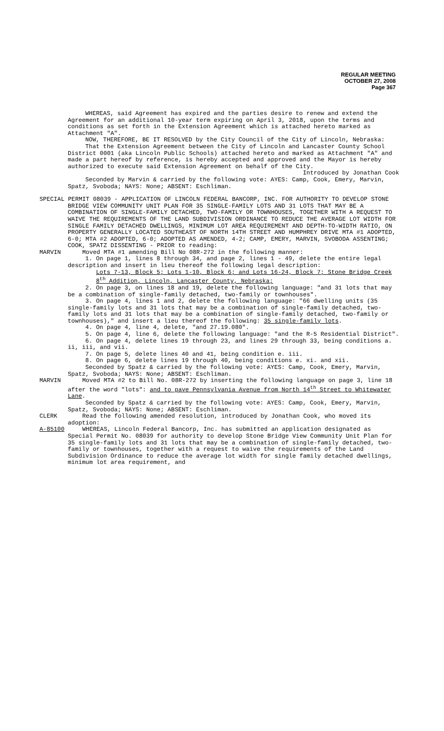REGULAR MEETING
OCTOBER 27, 2008
Page 367
WHEREAS, said Agreement has expired and the parties desire to renew and extend the Agreement for an additional 10-year term expiring on April 3, 2018, upon the terms and conditions as set forth in the Extension Agreement which is attached hereto marked as Attachment "A".
NOW, THEREFORE, BE IT RESOLVED by the City Council of the City of Lincoln, Nebraska:
That the Extension Agreement between the City of Lincoln and Lancaster County School District 0001 (aka Lincoln Public Schools) attached hereto and marked as Attachment "A" and made a part hereof by reference, is hereby accepted and approved and the Mayor is hereby authorized to execute said Extension Agreement on behalf of the City.
Introduced by Jonathan Cook
Seconded by Marvin & carried by the following vote: AYES: Camp, Cook, Emery, Marvin, Spatz, Svoboda; NAYS: None; ABSENT: Eschliman.
SPECIAL PERMIT 08039 - APPLICATION OF LINCOLN FEDERAL BANCORP, INC. FOR AUTHORITY TO DEVELOP STONE BRIDGE VIEW COMMUNITY UNIT PLAN FOR 35 SINGLE-FAMILY LOTS AND 31 LOTS THAT MAY BE A COMBINATION OF SINGLE-FAMILY DETACHED, TWO-FAMILY OR TOWNHOUSES, TOGETHER WITH A REQUEST TO WAIVE THE REQUIREMENTS OF THE LAND SUBDIVISION ORDINANCE TO REDUCE THE AVERAGE LOT WIDTH FOR SINGLE FAMILY DETACHED DWELLINGS, MINIMUM LOT AREA REQUIREMENT AND DEPTH-TO-WIDTH RATIO, ON PROPERTY GENERALLY LOCATED SOUTHEAST OF NORTH 14TH STREET AND HUMPHREY DRIVE MTA #1 ADOPTED, 6-0; MTA #2 ADOPTED, 6-0; ADOPTED AS AMENDED, 4-2; CAMP, EMERY, MARVIN, SVOBODA ASSENTING; COOK, SPATZ DISSENTING - PRIOR to reading:
MARVIN Moved MTA #1 amending Bill No 08R-272 in the following manner:
1. On page 1, lines 8 through 34, and page 2, lines 1 - 49, delete the entire legal description and insert in lieu thereof the following legal description:
Lots 7-13, Block 5; Lots 1-10, Block 6; and Lots 16-24, Block 7; Stone Bridge Creek 8<sup>th</sup> Addition, Lincoln, Lancaster County, Nebraska;
2. On page 3, on lines 18 and 19, delete the following language: "and 31 lots that may be a combination of single-family detached, two-family or townhouses".
3. On page 4, lines 1 and 2, delete the following language: "66 dwelling units (35 single-family lots and 31 lots that may be a combination of single-family detached, two-family lots and 31 lots that may be a combination of single-family detached, two-family or townhouses)," and insert a lieu thereof the following: 35 single-family lots.
4. On page 4, line 4, delete, "and 27.19.080".
5. On page 4, line 6, delete the following language: "and the R-5 Residential District".
6. On page 4, delete lines 19 through 23, and lines 29 through 33, being conditions a. ii, iii, and vii.
7. On page 5, delete lines 40 and 41, being condition e. iii.
8. On page 6, delete lines 19 through 40, being conditions e. xi. and xii.
Seconded by Spatz & carried by the following vote: AYES: Camp, Cook, Emery, Marvin, Spatz, Svoboda; NAYS: None; ABSENT: Eschliman.
MARVIN Moved MTA #2 to Bill No. 08R-272 by inserting the following language on page 3, line 18 after the word "lots": and to pave Pennsylvania Avenue from North 14<sup>th</sup> Street to Whitewater Lane.
Seconded by Spatz & carried by the following vote: AYES: Camp, Cook, Emery, Marvin, Spatz, Svoboda; NAYS: None; ABSENT: Eschliman.
CLERK Read the following amended resolution, introduced by Jonathan Cook, who moved its adoption:
A-85100 WHEREAS, Lincoln Federal Bancorp, Inc. has submitted an application designated as Special Permit No. 08039 for authority to develop Stone Bridge View Community Unit Plan for 35 single-family lots and 31 lots that may be a combination of single-family detached, two-family or townhouses, together with a request to waive the requirements of the Land Subdivision Ordinance to reduce the average lot width for single family detached dwellings, minimum lot area requirement, and